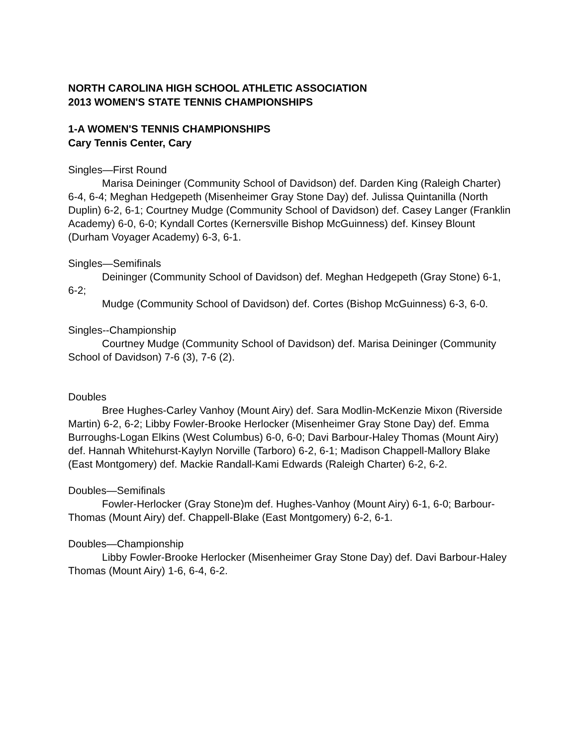NORTH CAROLINA HIGH SCHOOL ATHLETIC ASSOCIATION
2013 WOMEN'S STATE TENNIS CHAMPIONSHIPS
1-A WOMEN'S TENNIS CHAMPIONSHIPS
Cary Tennis Center, Cary
Singles—First Round
Marisa Deininger (Community School of Davidson) def. Darden King (Raleigh Charter) 6-4, 6-4; Meghan Hedgepeth (Misenheimer Gray Stone Day) def. Julissa Quintanilla (North Duplin) 6-2, 6-1; Courtney Mudge (Community School of Davidson) def. Casey Langer (Franklin Academy) 6-0, 6-0; Kyndall Cortes (Kernersville Bishop McGuinness) def. Kinsey Blount (Durham Voyager Academy) 6-3, 6-1.
Singles—Semifinals
Deininger (Community School of Davidson) def. Meghan Hedgepeth (Gray Stone) 6-1, 6-2;
Mudge (Community School of Davidson) def. Cortes (Bishop McGuinness) 6-3, 6-0.
Singles--Championship
Courtney Mudge (Community School of Davidson) def. Marisa Deininger (Community School of Davidson) 7-6 (3), 7-6 (2).
Doubles
Bree Hughes-Carley Vanhoy (Mount Airy) def. Sara Modlin-McKenzie Mixon (Riverside Martin) 6-2, 6-2; Libby Fowler-Brooke Herlocker (Misenheimer Gray Stone Day) def. Emma Burroughs-Logan Elkins (West Columbus) 6-0, 6-0; Davi Barbour-Haley Thomas (Mount Airy) def. Hannah Whitehurst-Kaylyn Norville (Tarboro) 6-2, 6-1; Madison Chappell-Mallory Blake (East Montgomery) def. Mackie Randall-Kami Edwards (Raleigh Charter) 6-2, 6-2.
Doubles—Semifinals
Fowler-Herlocker (Gray Stone)m def. Hughes-Vanhoy (Mount Airy) 6-1, 6-0; Barbour-Thomas (Mount Airy) def. Chappell-Blake (East Montgomery) 6-2, 6-1.
Doubles—Championship
Libby Fowler-Brooke Herlocker (Misenheimer Gray Stone Day) def. Davi Barbour-Haley Thomas (Mount Airy) 1-6, 6-4, 6-2.